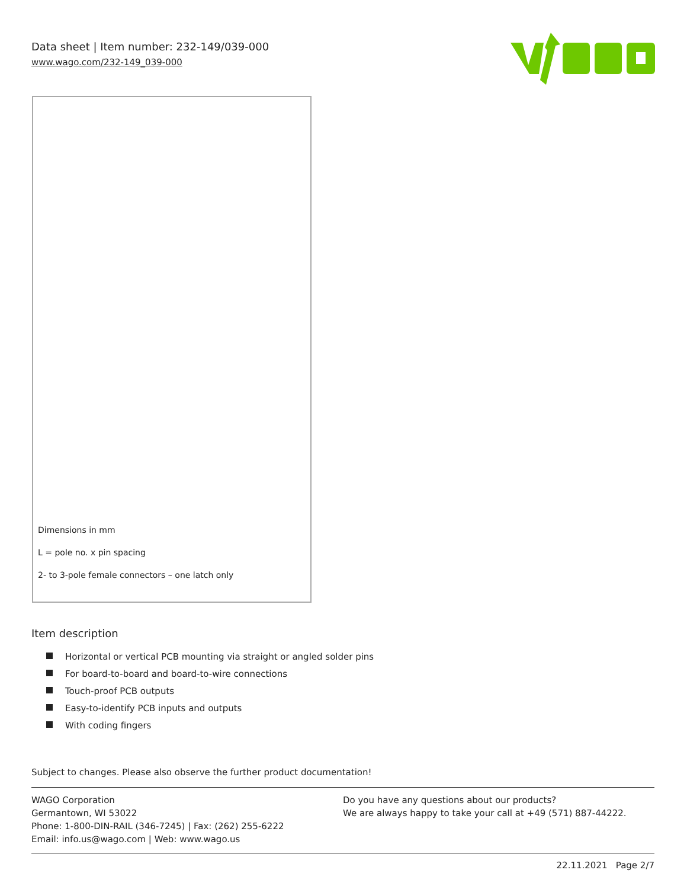Data sheet | Item number: 232-149/039-000
www.wago.com/232-149_039-000
Dimensions in mm
L = pole no. x pin spacing
2- to 3-pole female connectors – one latch only
Item description
Horizontal or vertical PCB mounting via straight or angled solder pins
For board-to-board and board-to-wire connections
Touch-proof PCB outputs
Easy-to-identify PCB inputs and outputs
With coding fingers
Subject to changes. Please also observe the further product documentation!
WAGO Corporation
Germantown, WI 53022
Phone: 1-800-DIN-RAIL (346-7245) | Fax: (262) 255-6222
Email: info.us@wago.com | Web: www.wago.us
Do you have any questions about our products?
We are always happy to take your call at +49 (571) 887-44222.
22.11.2021 Page 2/7